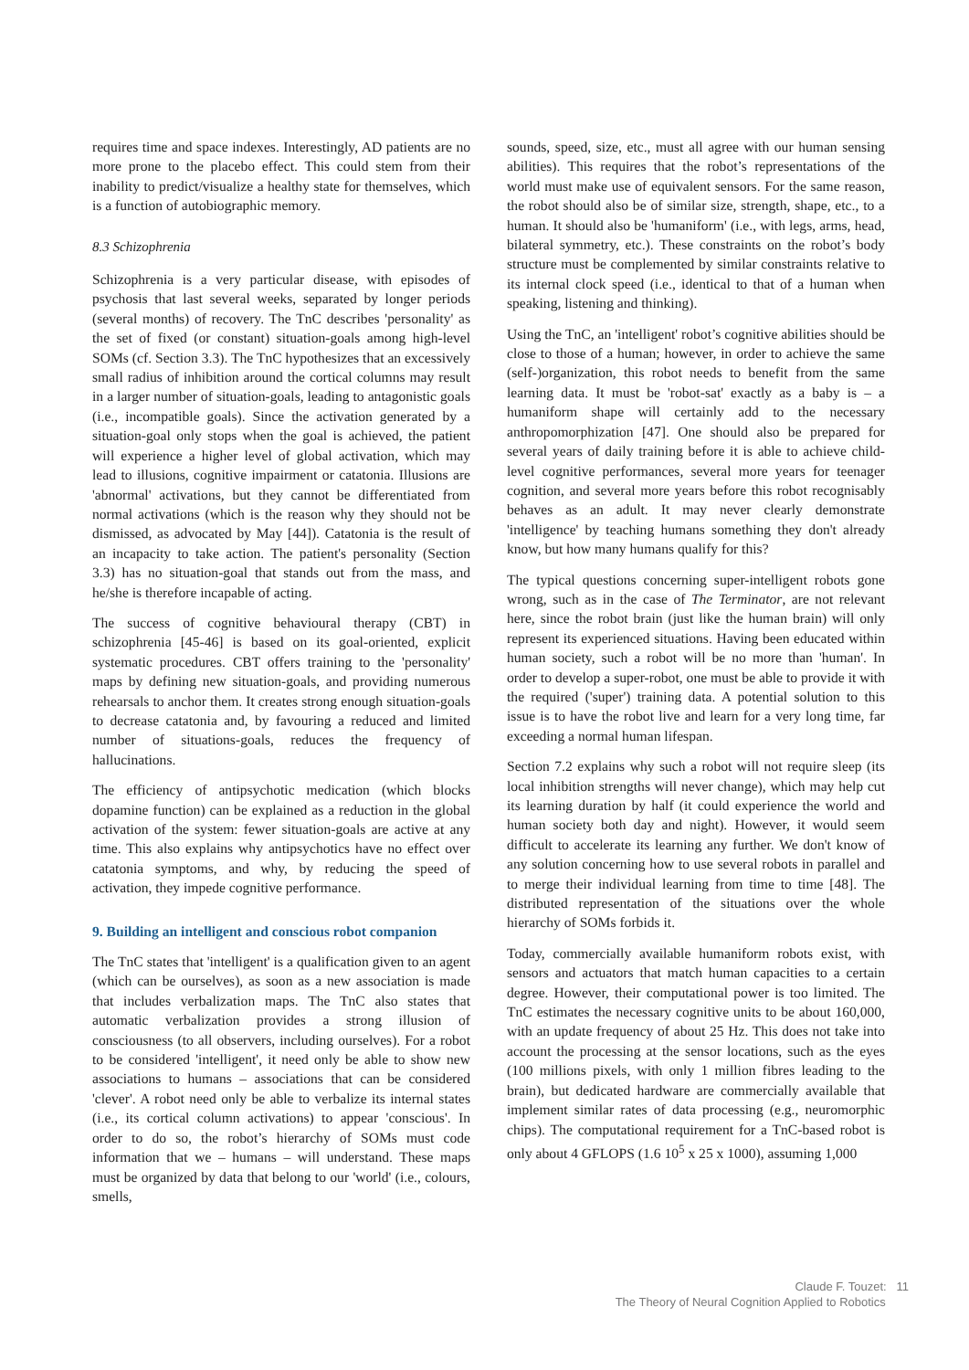requires time and space indexes. Interestingly, AD patients are no more prone to the placebo effect. This could stem from their inability to predict/visualize a healthy state for themselves, which is a function of autobiographic memory.
8.3 Schizophrenia
Schizophrenia is a very particular disease, with episodes of psychosis that last several weeks, separated by longer periods (several months) of recovery. The TnC describes 'personality' as the set of fixed (or constant) situation-goals among high-level SOMs (cf. Section 3.3). The TnC hypothesizes that an excessively small radius of inhibition around the cortical columns may result in a larger number of situation-goals, leading to antagonistic goals (i.e., incompatible goals). Since the activation generated by a situation-goal only stops when the goal is achieved, the patient will experience a higher level of global activation, which may lead to illusions, cognitive impairment or catatonia. Illusions are 'abnormal' activations, but they cannot be differentiated from normal activations (which is the reason why they should not be dismissed, as advocated by May [44]). Catatonia is the result of an incapacity to take action. The patient's personality (Section 3.3) has no situation-goal that stands out from the mass, and he/she is therefore incapable of acting.
The success of cognitive behavioural therapy (CBT) in schizophrenia [45-46] is based on its goal-oriented, explicit systematic procedures. CBT offers training to the 'personality' maps by defining new situation-goals, and providing numerous rehearsals to anchor them. It creates strong enough situation-goals to decrease catatonia and, by favouring a reduced and limited number of situations-goals, reduces the frequency of hallucinations.
The efficiency of antipsychotic medication (which blocks dopamine function) can be explained as a reduction in the global activation of the system: fewer situation-goals are active at any time. This also explains why antipsychotics have no effect over catatonia symptoms, and why, by reducing the speed of activation, they impede cognitive performance.
9. Building an intelligent and conscious robot companion
The TnC states that 'intelligent' is a qualification given to an agent (which can be ourselves), as soon as a new association is made that includes verbalization maps. The TnC also states that automatic verbalization provides a strong illusion of consciousness (to all observers, including ourselves). For a robot to be considered 'intelligent', it need only be able to show new associations to humans – associations that can be considered 'clever'. A robot need only be able to verbalize its internal states (i.e., its cortical column activations) to appear 'conscious'. In order to do so, the robot’s hierarchy of SOMs must code information that we – humans – will understand. These maps must be organized by data that belong to our 'world' (i.e., colours, smells,
sounds, speed, size, etc., must all agree with our human sensing abilities). This requires that the robot’s representations of the world must make use of equivalent sensors. For the same reason, the robot should also be of similar size, strength, shape, etc., to a human. It should also be 'humaniform' (i.e., with legs, arms, head, bilateral symmetry, etc.). These constraints on the robot’s body structure must be complemented by similar constraints relative to its internal clock speed (i.e., identical to that of a human when speaking, listening and thinking).
Using the TnC, an 'intelligent' robot’s cognitive abilities should be close to those of a human; however, in order to achieve the same (self-)organization, this robot needs to benefit from the same learning data. It must be 'robot-sat' exactly as a baby is – a humaniform shape will certainly add to the necessary anthropomorphization [47]. One should also be prepared for several years of daily training before it is able to achieve child-level cognitive performances, several more years for teenager cognition, and several more years before this robot recognisably behaves as an adult. It may never clearly demonstrate 'intelligence' by teaching humans something they don't already know, but how many humans qualify for this?
The typical questions concerning super-intelligent robots gone wrong, such as in the case of The Terminator, are not relevant here, since the robot brain (just like the human brain) will only represent its experienced situations. Having been educated within human society, such a robot will be no more than 'human'. In order to develop a super-robot, one must be able to provide it with the required ('super') training data. A potential solution to this issue is to have the robot live and learn for a very long time, far exceeding a normal human lifespan.
Section 7.2 explains why such a robot will not require sleep (its local inhibition strengths will never change), which may help cut its learning duration by half (it could experience the world and human society both day and night). However, it would seem difficult to accelerate its learning any further. We don't know of any solution concerning how to use several robots in parallel and to merge their individual learning from time to time [48]. The distributed representation of the situations over the whole hierarchy of SOMs forbids it.
Today, commercially available humaniform robots exist, with sensors and actuators that match human capacities to a certain degree. However, their computational power is too limited. The TnC estimates the necessary cognitive units to be about 160,000, with an update frequency of about 25 Hz. This does not take into account the processing at the sensor locations, such as the eyes (100 millions pixels, with only 1 million fibres leading to the brain), but dedicated hardware are commercially available that implement similar rates of data processing (e.g., neuromorphic chips). The computational requirement for a TnC-based robot is only about 4 GFLOPS (1.6 10<sup>5</sup> x 25 x 1000), assuming 1,000
Claude F. Touzet: 11
The Theory of Neural Cognition Applied to Robotics